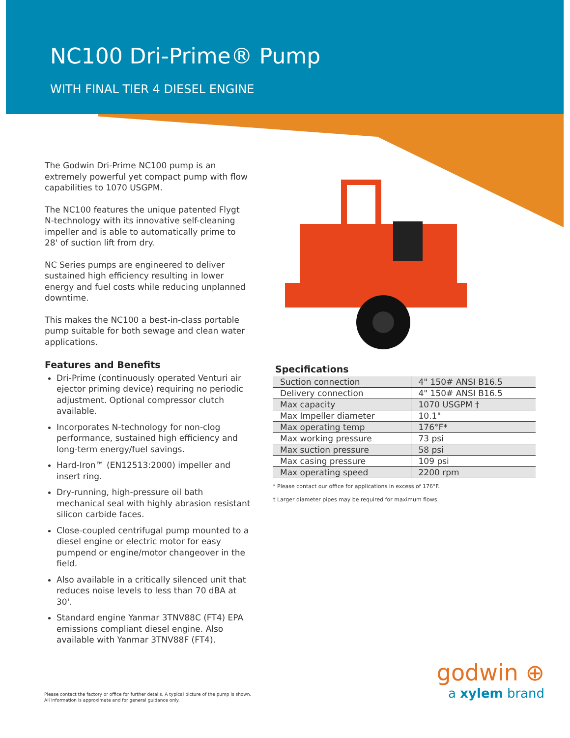NC100 Dri-Prime® Pump
WITH FINAL TIER 4 DIESEL ENGINE
The Godwin Dri-Prime NC100 pump is an extremely powerful yet compact pump with flow capabilities to 1070 USGPM.
The NC100 features the unique patented Flygt N-technology with its innovative self-cleaning impeller and is able to automatically prime to 28' of suction lift from dry.
NC Series pumps are engineered to deliver sustained high efficiency resulting in lower energy and fuel costs while reducing unplanned downtime.
This makes the NC100 a best-in-class portable pump suitable for both sewage and clean water applications.
Features and Benefits
Dri-Prime (continuously operated Venturi air ejector priming device) requiring no periodic adjustment. Optional compressor clutch available.
Incorporates N-technology for non-clog performance, sustained high efficiency and long-term energy/fuel savings.
Hard-Iron™ (EN12513:2000) impeller and insert ring.
Dry-running, high-pressure oil bath mechanical seal with highly abrasion resistant silicon carbide faces.
Close-coupled centrifugal pump mounted to a diesel engine or electric motor for easy pumpend or engine/motor changeover in the field.
Also available in a critically silenced unit that reduces noise levels to less than 70 dBA at 30'.
Standard engine Yanmar 3TNV88C (FT4) EPA emissions compliant diesel engine. Also available with Yanmar 3TNV88F (FT4).
Specifications
| Suction connection | 4" 150# ANSI B16.5 |
| Delivery connection | 4" 150# ANSI B16.5 |
| Max capacity | 1070 USGPM † |
| Max Impeller diameter | 10.1" |
| Max operating temp | 176°F* |
| Max working pressure | 73 psi |
| Max suction pressure | 58 psi |
| Max casing pressure | 109 psi |
| Max operating speed | 2200 rpm |
* Please contact our office for applications in excess of 176°F.
† Larger diameter pipes may be required for maximum flows.
Please contact the factory or office for further details. A typical picture of the pump is shown.
All information is approximate and for general guidance only.
godwin ⊕
a xylem brand